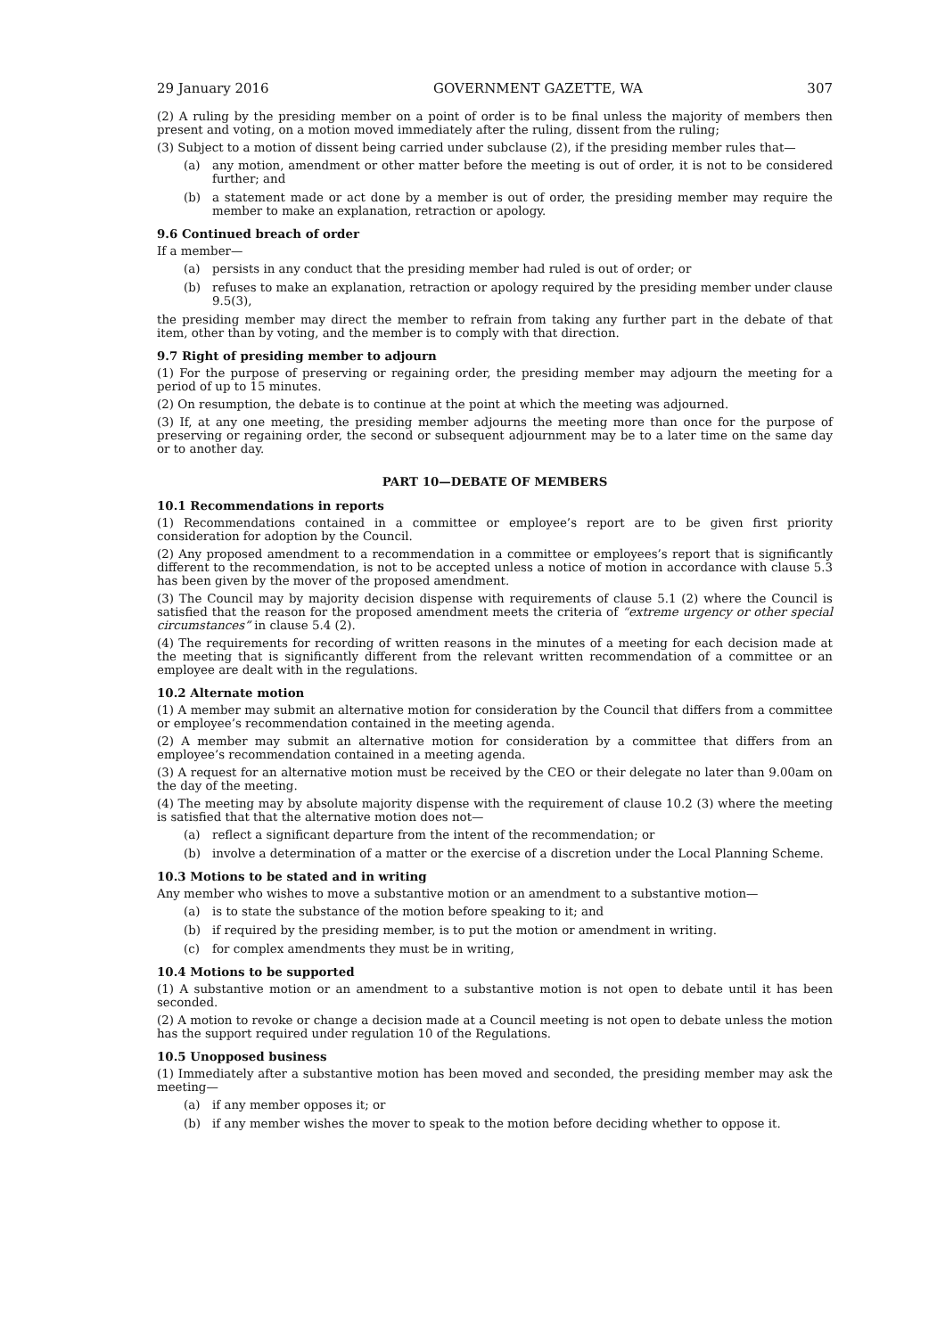29 January 2016 GOVERNMENT GAZETTE, WA 307
(2) A ruling by the presiding member on a point of order is to be final unless the majority of members then present and voting, on a motion moved immediately after the ruling, dissent from the ruling;
(3) Subject to a motion of dissent being carried under subclause (2), if the presiding member rules that—
(a) any motion, amendment or other matter before the meeting is out of order, it is not to be considered further; and
(b) a statement made or act done by a member is out of order, the presiding member may require the member to make an explanation, retraction or apology.
9.6 Continued breach of order
If a member—
(a) persists in any conduct that the presiding member had ruled is out of order; or
(b) refuses to make an explanation, retraction or apology required by the presiding member under clause 9.5(3),
the presiding member may direct the member to refrain from taking any further part in the debate of that item, other than by voting, and the member is to comply with that direction.
9.7 Right of presiding member to adjourn
(1) For the purpose of preserving or regaining order, the presiding member may adjourn the meeting for a period of up to 15 minutes.
(2) On resumption, the debate is to continue at the point at which the meeting was adjourned.
(3) If, at any one meeting, the presiding member adjourns the meeting more than once for the purpose of preserving or regaining order, the second or subsequent adjournment may be to a later time on the same day or to another day.
PART 10—DEBATE OF MEMBERS
10.1 Recommendations in reports
(1) Recommendations contained in a committee or employee’s report are to be given first priority consideration for adoption by the Council.
(2) Any proposed amendment to a recommendation in a committee or employees’s report that is significantly different to the recommendation, is not to be accepted unless a notice of motion in accordance with clause 5.3 has been given by the mover of the proposed amendment.
(3) The Council may by majority decision dispense with requirements of clause 5.1 (2) where the Council is satisfied that the reason for the proposed amendment meets the criteria of “extreme urgency or other special circumstances” in clause 5.4 (2).
(4) The requirements for recording of written reasons in the minutes of a meeting for each decision made at the meeting that is significantly different from the relevant written recommendation of a committee or an employee are dealt with in the regulations.
10.2 Alternate motion
(1) A member may submit an alternative motion for consideration by the Council that differs from a committee or employee’s recommendation contained in the meeting agenda.
(2) A member may submit an alternative motion for consideration by a committee that differs from an employee’s recommendation contained in a meeting agenda.
(3) A request for an alternative motion must be received by the CEO or their delegate no later than 9.00am on the day of the meeting.
(4) The meeting may by absolute majority dispense with the requirement of clause 10.2 (3) where the meeting is satisfied that that the alternative motion does not—
(a) reflect a significant departure from the intent of the recommendation; or
(b) involve a determination of a matter or the exercise of a discretion under the Local Planning Scheme.
10.3 Motions to be stated and in writing
Any member who wishes to move a substantive motion or an amendment to a substantive motion—
(a) is to state the substance of the motion before speaking to it; and
(b) if required by the presiding member, is to put the motion or amendment in writing.
(c) for complex amendments they must be in writing,
10.4 Motions to be supported
(1) A substantive motion or an amendment to a substantive motion is not open to debate until it has been seconded.
(2) A motion to revoke or change a decision made at a Council meeting is not open to debate unless the motion has the support required under regulation 10 of the Regulations.
10.5 Unopposed business
(1) Immediately after a substantive motion has been moved and seconded, the presiding member may ask the meeting—
(a) if any member opposes it; or
(b) if any member wishes the mover to speak to the motion before deciding whether to oppose it.